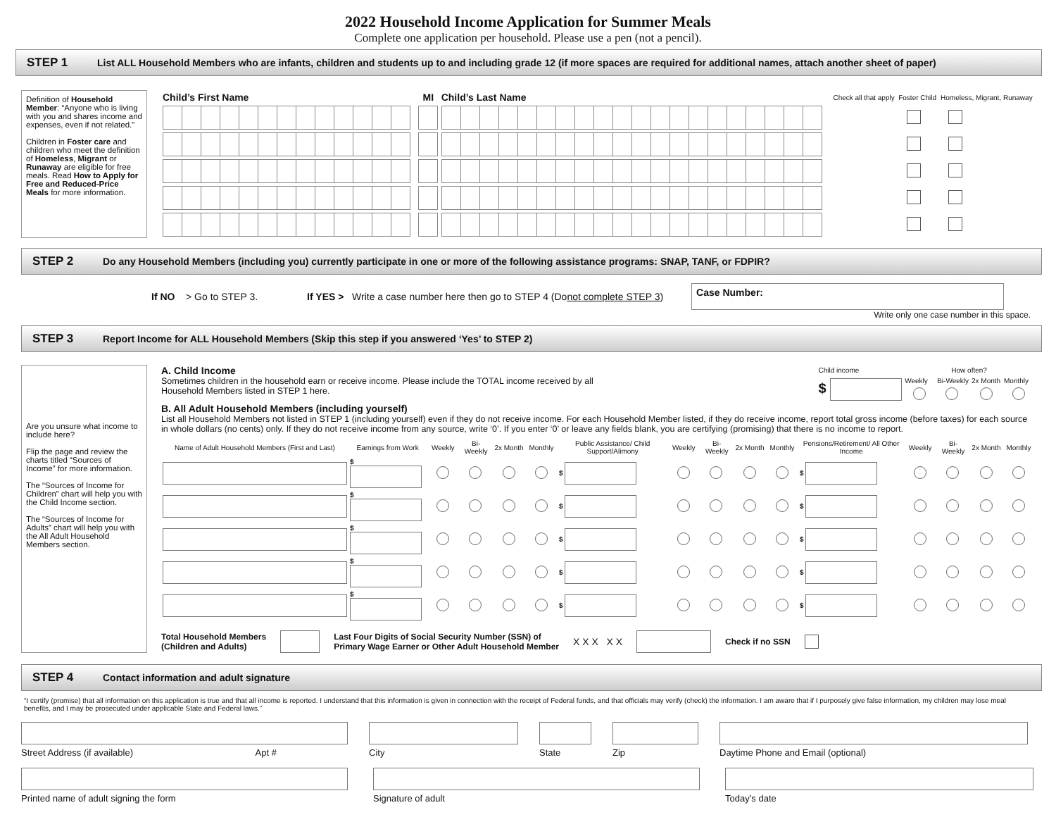2022 Household Income Application for Summer Meals
Complete one application per household. Please use a pen (not a pencil).
STEP 1 List ALL Household Members who are infants, children and students up to and including grade 12 (if more spaces are required for additional names, attach another sheet of paper)
Definition of Household Member: “Anyone who is living with you and shares income and expenses, even if not related.”
Children in Foster care and children who meet the definition of Homeless, Migrant or Runaway are eligible for free meals. Read How to Apply for Free and Reduced-Price Meals for more information.
| Child’s First Name | MI | Child’s Last Name | Check all that apply | Foster Child | Homeless, Migrant, Runaway |
| --- | --- | --- | --- | --- | --- |
STEP 2 Do any Household Members (including you) currently participate in one or more of the following assistance programs: SNAP, TANF, or FDPIR?
If NO > Go to STEP 3. If YES > Write a case number here then go to STEP 4 (Do not complete STEP 3)
Case Number:
Write only one case number in this space.
STEP 3 Report Income for ALL Household Members (Skip this step if you answered ‘Yes’ to STEP 2)
Are you unsure what income to include here?
Flip the page and review the charts titled “Sources of Income” for more information.
The “Sources of Income for Children” chart will help you with the Child Income section.
The “Sources of Income for Adults” chart will help you with the All Adult Household Members section.
A. Child Income
Sometimes children in the household earn or receive income. Please include the TOTAL income received by all
Household Members listed in STEP 1 here.
| Child income | How often? | | | |
| $ | Weekly | Bi-Weekly | 2x Month | Monthly |
B. All Adult Household Members (including yourself)
List all Household Members not listed in STEP 1 (including yourself) even if they do not receive income. For each Household Member listed, if they do receive income, report total gross income (before taxes) for each source in whole dollars (no cents) only. If they do not receive income from any source, write ‘0’. If you enter ‘0’ or leave any fields blank, you are certifying (promising) that there is no income to report.
| Name of Adult Household Members (First and Last) | Earnings from Work | Weekly | Bi-Weekly | 2x Month | Monthly | Public Assistance/ Child Support/Alimony | Weekly | Bi-Weekly | 2x Month | Monthly | Pensions/Retirement/ All Other Income | Weekly | Bi-Weekly | 2x Month | Monthly |
| --- | --- | --- | --- | --- | --- | --- | --- | --- | --- | --- | --- | --- | --- | --- | --- |
| | $ | | | | | $ | | | | | $ | | | | |
| | $ | | | | | $ | | | | | $ | | | | |
| | $ | | | | | $ | | | | | $ | | | | |
| | $ | | | | | $ | | | | | $ | | | | |
| | $ | | | | | $ | | | | | $ | | | | |
Total Household Members
(Children and Adults)
Last Four Digits of Social Security Number (SSN) of
Primary Wage Earner or Other Adult Household Member
X X X X X Check if no SSN
STEP 4 Contact information and adult signature
“I certify (promise) that all information on this application is true and that all income is reported. I understand that this information is given in connection with the receipt of Federal funds, and that officials may verify (check) the information. I am aware that if I purposely give false information, my children may lose meal benefits, and I may be prosecuted under applicable State and Federal laws.”
Street Address (if available) Apt #
City State Zip Daytime Phone and Email (optional)
Printed name of adult signing the form
Signature of adult Today’s date